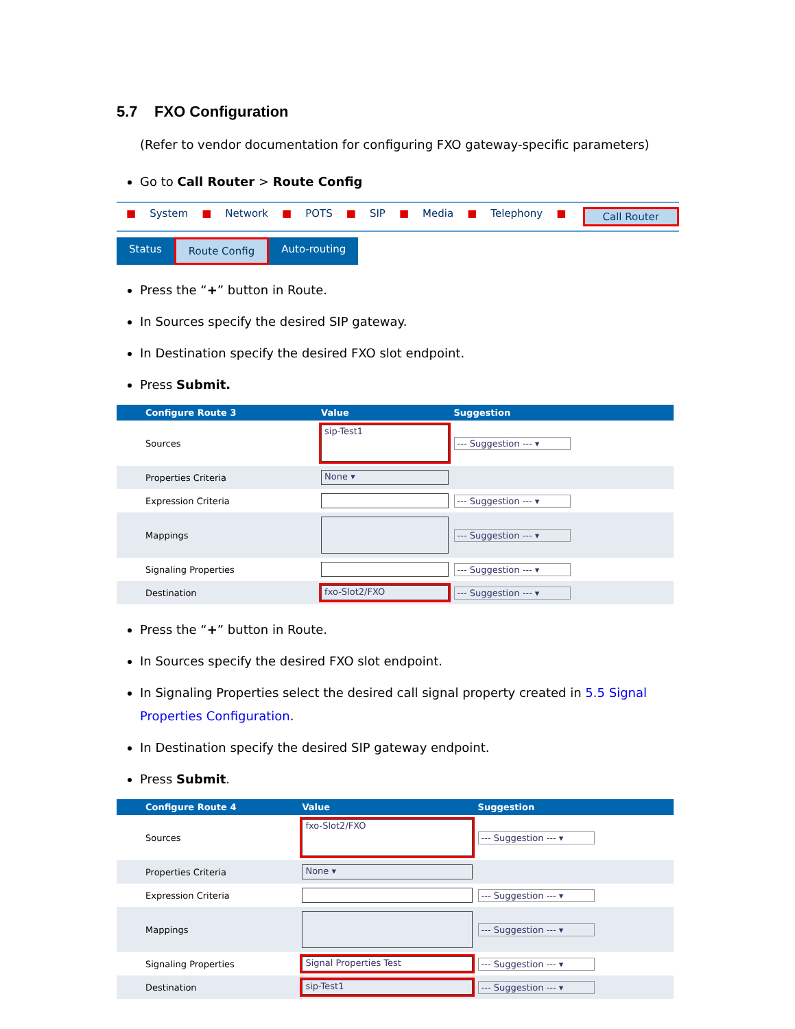5.7 FXO Configuration
(Refer to vendor documentation for configuring FXO gateway-specific parameters)
Go to Call Router > Route Config
■ System ■ Network ■ POTS ■ SIP ■ Media ■ Telephony ■ Call Router
Status Route Config Auto-routing
Press the “+” button in Route.
In Sources specify the desired SIP gateway.
In Destination specify the desired FXO slot endpoint.
Press Submit.
| | Configure Route 3 | Value | Suggestion |
| --- | --- | --- | --- |
| | Sources | sip-Test1 | --- Suggestion --- ▾ |
| | Properties Criteria | None ▾ | |
| | Expression Criteria | | --- Suggestion --- ▾ |
| | Mappings | | --- Suggestion --- ▾ |
| | Signaling Properties | | --- Suggestion --- ▾ |
| | Destination | fxo-Slot2/FXO | --- Suggestion --- ▾ |
Press the “+” button in Route.
In Sources specify the desired FXO slot endpoint.
In Signaling Properties select the desired call signal property created in 5.5 Signal Properties Configuration.
In Destination specify the desired SIP gateway endpoint.
Press Submit.
| | Configure Route 4 | Value | Suggestion |
| --- | --- | --- | --- |
| | Sources | fxo-Slot2/FXO | --- Suggestion --- ▾ |
| | Properties Criteria | None ▾ | |
| | Expression Criteria | | --- Suggestion --- ▾ |
| | Mappings | | --- Suggestion --- ▾ |
| | Signaling Properties | Signal Properties Test | --- Suggestion --- ▾ |
| | Destination | sip-Test1 | --- Suggestion --- ▾ |